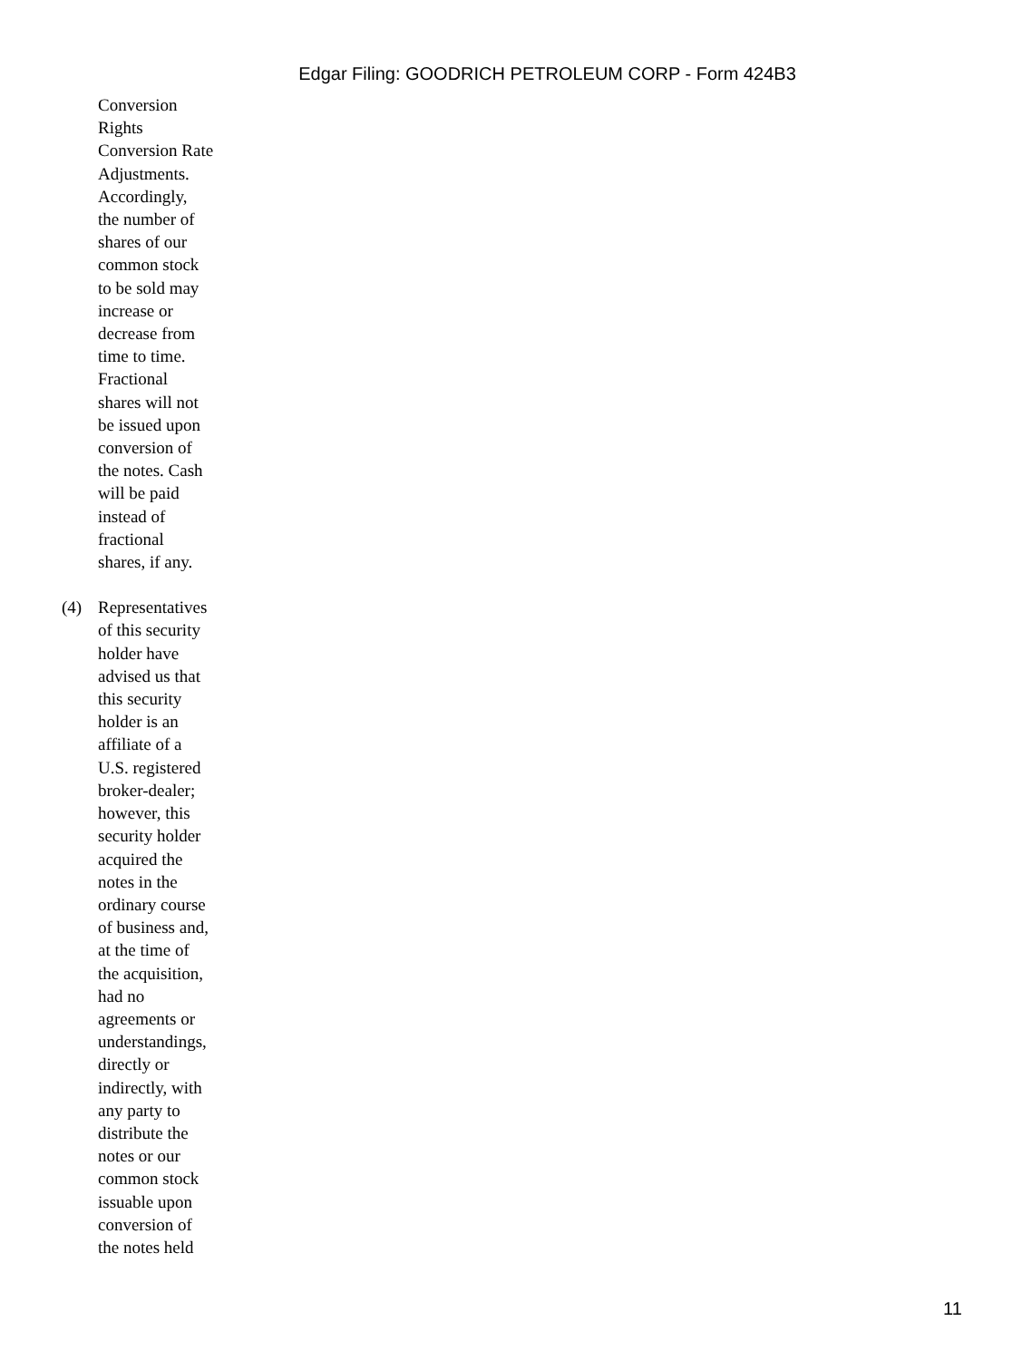Edgar Filing: GOODRICH PETROLEUM CORP - Form 424B3
Conversion
Rights
Conversion Rate
Adjustments.
Accordingly,
the number of
shares of our
common stock
to be sold may
increase or
decrease from
time to time.
Fractional
shares will not
be issued upon
conversion of
the notes. Cash
will be paid
instead of
fractional
shares, if any.
(4) Representatives
of this security
holder have
advised us that
this security
holder is an
affiliate of a
U.S. registered
broker-dealer;
however, this
security holder
acquired the
notes in the
ordinary course
of business and,
at the time of
the acquisition,
had no
agreements or
understandings,
directly or
indirectly, with
any party to
distribute the
notes or our
common stock
issuable upon
conversion of
the notes held
11